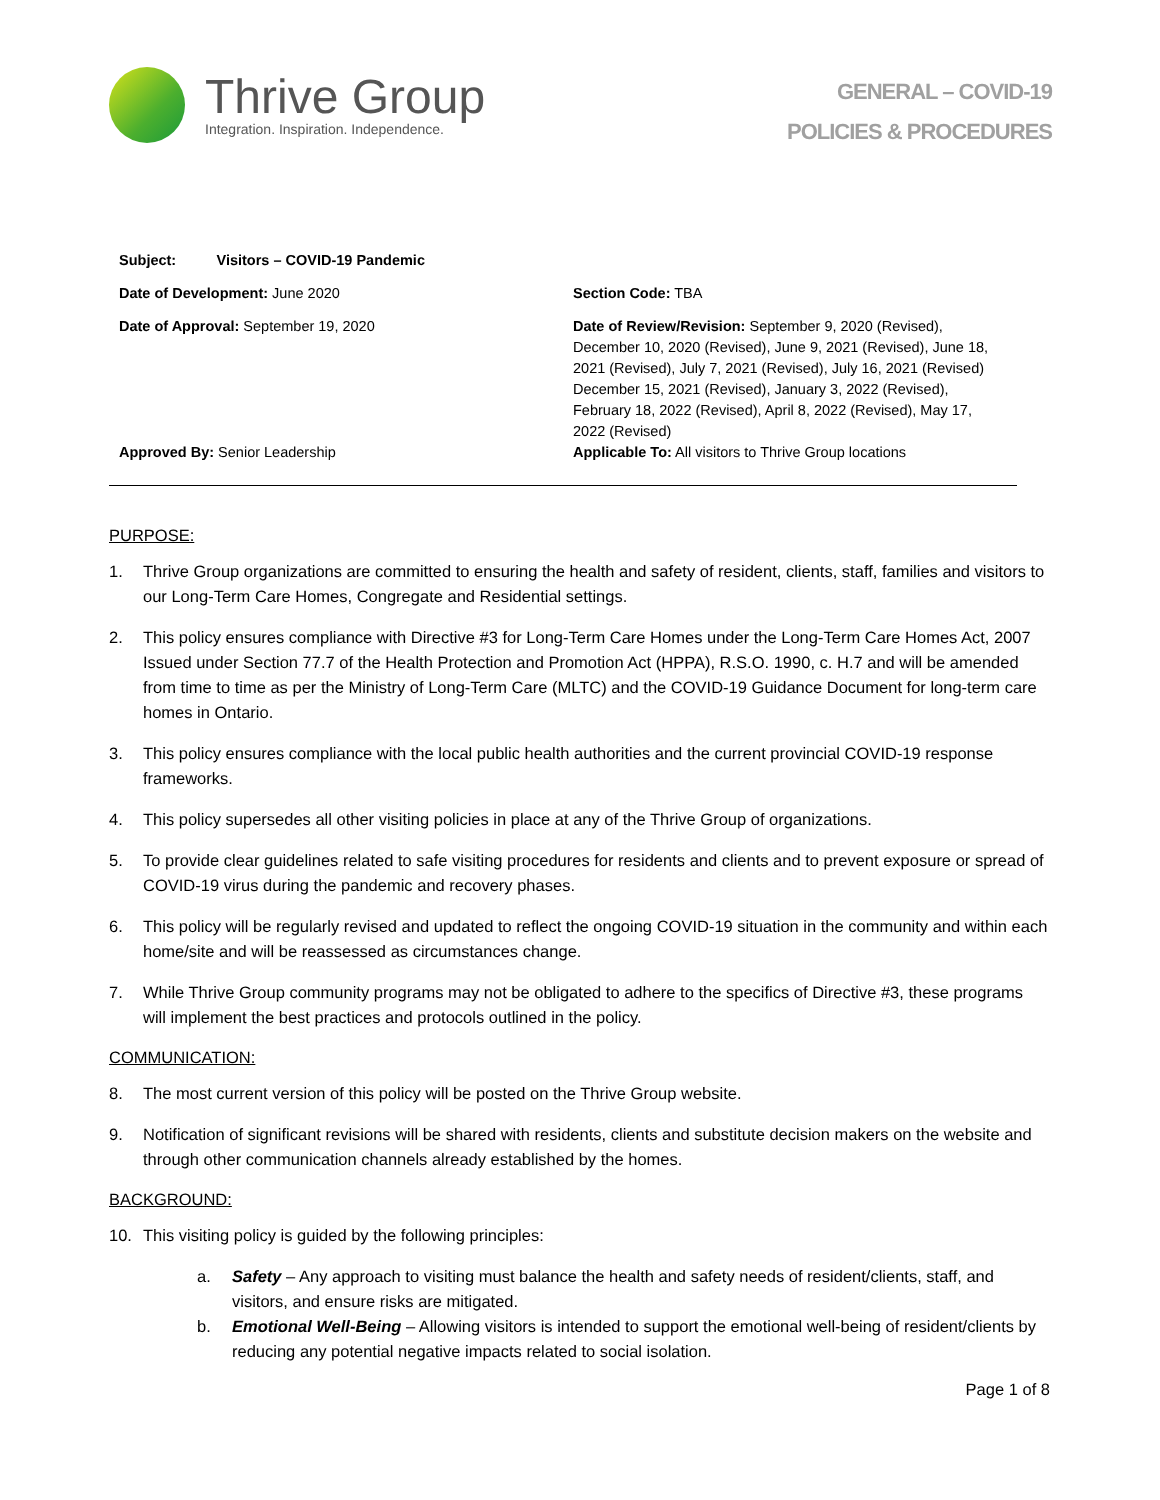Thrive Group
Integration. Inspiration. Independence.
GENERAL – COVID-19
POLICIES & PROCEDURES
| Subject: Visitors – COVID-19 Pandemic | |
| Date of Development: June 2020 | Section Code: TBA |
| Date of Approval: September 19, 2020 | Date of Review/Revision: September 9, 2020 (Revised), December 10, 2020 (Revised), June 9, 2021 (Revised), June 18, 2021 (Revised), July 7, 2021 (Revised), July 16, 2021 (Revised) December 15, 2021 (Revised), January 3, 2022 (Revised), February 18, 2022 (Revised), April 8, 2022 (Revised), May 17, 2022 (Revised) |
| Approved By: Senior Leadership | Applicable To: All visitors to Thrive Group locations |
PURPOSE:
1. Thrive Group organizations are committed to ensuring the health and safety of resident, clients, staff, families and visitors to our Long-Term Care Homes, Congregate and Residential settings.
2. This policy ensures compliance with Directive #3 for Long-Term Care Homes under the Long-Term Care Homes Act, 2007 Issued under Section 77.7 of the Health Protection and Promotion Act (HPPA), R.S.O. 1990, c. H.7 and will be amended from time to time as per the Ministry of Long-Term Care (MLTC) and the COVID-19 Guidance Document for long-term care homes in Ontario.
3. This policy ensures compliance with the local public health authorities and the current provincial COVID-19 response frameworks.
4. This policy supersedes all other visiting policies in place at any of the Thrive Group of organizations.
5. To provide clear guidelines related to safe visiting procedures for residents and clients and to prevent exposure or spread of COVID-19 virus during the pandemic and recovery phases.
6. This policy will be regularly revised and updated to reflect the ongoing COVID-19 situation in the community and within each home/site and will be reassessed as circumstances change.
7. While Thrive Group community programs may not be obligated to adhere to the specifics of Directive #3, these programs will implement the best practices and protocols outlined in the policy.
COMMUNICATION:
8. The most current version of this policy will be posted on the Thrive Group website.
9. Notification of significant revisions will be shared with residents, clients and substitute decision makers on the website and through other communication channels already established by the homes.
BACKGROUND:
10. This visiting policy is guided by the following principles:
a. Safety – Any approach to visiting must balance the health and safety needs of resident/clients, staff, and visitors, and ensure risks are mitigated.
b. Emotional Well-Being – Allowing visitors is intended to support the emotional well-being of resident/clients by reducing any potential negative impacts related to social isolation.
Page 1 of 8